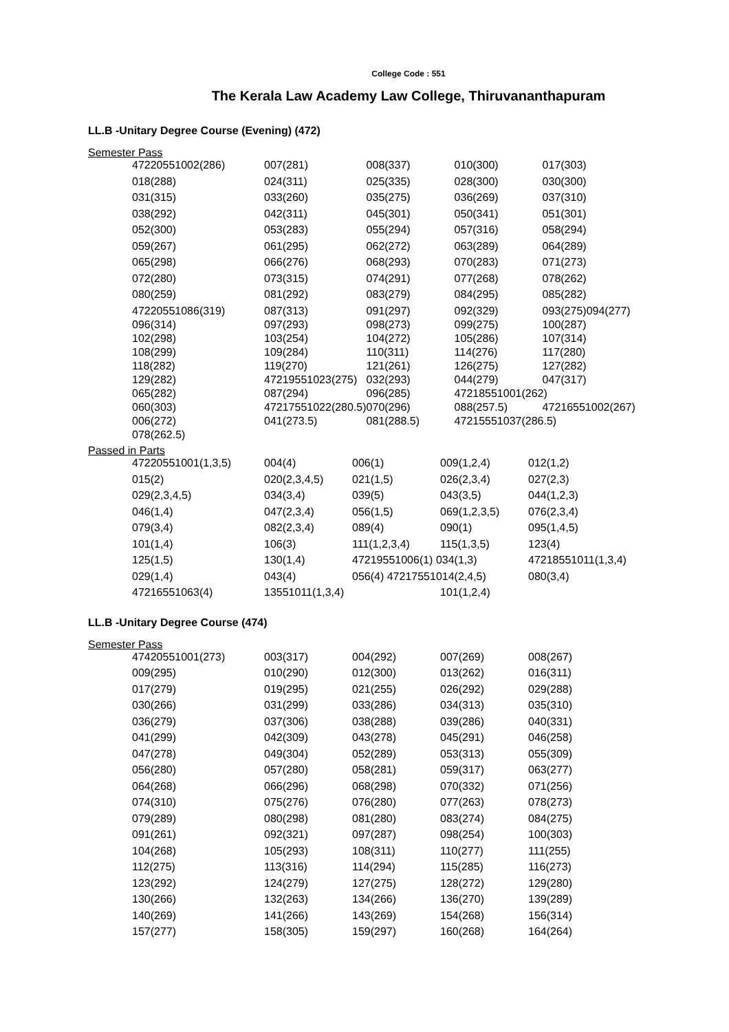College Code : 551
The Kerala Law Academy Law College, Thiruvananthapuram
LL.B -Unitary Degree Course (Evening) (472)
Semester Pass
| 47220551002(286) | 007(281) | 008(337) | 010(300) | 017(303) |
| 018(288) | 024(311) | 025(335) | 028(300) | 030(300) |
| 031(315) | 033(260) | 035(275) | 036(269) | 037(310) |
| 038(292) | 042(311) | 045(301) | 050(341) | 051(301) |
| 052(300) | 053(283) | 055(294) | 057(316) | 058(294) |
| 059(267) | 061(295) | 062(272) | 063(289) | 064(289) |
| 065(298) | 066(276) | 068(293) | 070(283) | 071(273) |
| 072(280) | 073(315) | 074(291) | 077(268) | 078(262) |
| 080(259) | 081(292) | 083(279) | 084(295) | 085(282) |
| 47220551086(319) | 087(313) | 091(297) | 092(329) | 093(275)094(277) |
| 096(314) | 097(293) | 098(273) | 099(275) | 100(287) |
| 102(298) | 103(254) | 104(272) | 105(286) | 107(314) |
| 108(299) | 109(284) | 110(311) | 114(276) | 117(280) |
| 118(282) | 119(270) | 121(261) | 126(275) | 127(282) |
| 129(282) | 47219551023(275) | 032(293) | 044(279) | 047(317) |
| 065(282) | 087(294) | 096(285) | 47218551001(262) | |
| 060(303) | 47217551022(280.5) | 070(296) | 088(257.5) | 47216551002(267) |
| 006(272) | 041(273.5) | 081(288.5) | 47215551037(286.5) | |
| 078(262.5) | | | | |
Passed in Parts
| 47220551001(1,3,5) | 004(4) | 006(1) | 009(1,2,4) | 012(1,2) |
| 015(2) | 020(2,3,4,5) | 021(1,5) | 026(2,3,4) | 027(2,3) |
| 029(2,3,4,5) | 034(3,4) | 039(5) | 043(3,5) | 044(1,2,3) |
| 046(1,4) | 047(2,3,4) | 056(1,5) | 069(1,2,3,5) | 076(2,3,4) |
| 079(3,4) | 082(2,3,4) | 089(4) | 090(1) | 095(1,4,5) |
| 101(1,4) | 106(3) | 111(1,2,3,4) | 115(1,3,5) | 123(4) |
| 125(1,5) | 130(1,4) | 47219551006(1) 034(1,3) | | 47218551011(1,3,4) |
| 029(1,4) | 043(4) | 056(4) 47217551014(2,4,5) | | 080(3,4) |
| 47216551063(4) | 13551011(1,3,4) | | 101(1,2,4) | |
LL.B -Unitary Degree Course (474)
Semester Pass
| 47420551001(273) | 003(317) | 004(292) | 007(269) | 008(267) |
| 009(295) | 010(290) | 012(300) | 013(262) | 016(311) |
| 017(279) | 019(295) | 021(255) | 026(292) | 029(288) |
| 030(266) | 031(299) | 033(286) | 034(313) | 035(310) |
| 036(279) | 037(306) | 038(288) | 039(286) | 040(331) |
| 041(299) | 042(309) | 043(278) | 045(291) | 046(258) |
| 047(278) | 049(304) | 052(289) | 053(313) | 055(309) |
| 056(280) | 057(280) | 058(281) | 059(317) | 063(277) |
| 064(268) | 066(296) | 068(298) | 070(332) | 071(256) |
| 074(310) | 075(276) | 076(280) | 077(263) | 078(273) |
| 079(289) | 080(298) | 081(280) | 083(274) | 084(275) |
| 091(261) | 092(321) | 097(287) | 098(254) | 100(303) |
| 104(268) | 105(293) | 108(311) | 110(277) | 111(255) |
| 112(275) | 113(316) | 114(294) | 115(285) | 116(273) |
| 123(292) | 124(279) | 127(275) | 128(272) | 129(280) |
| 130(266) | 132(263) | 134(266) | 136(270) | 139(289) |
| 140(269) | 141(266) | 143(269) | 154(268) | 156(314) |
| 157(277) | 158(305) | 159(297) | 160(268) | 164(264) |